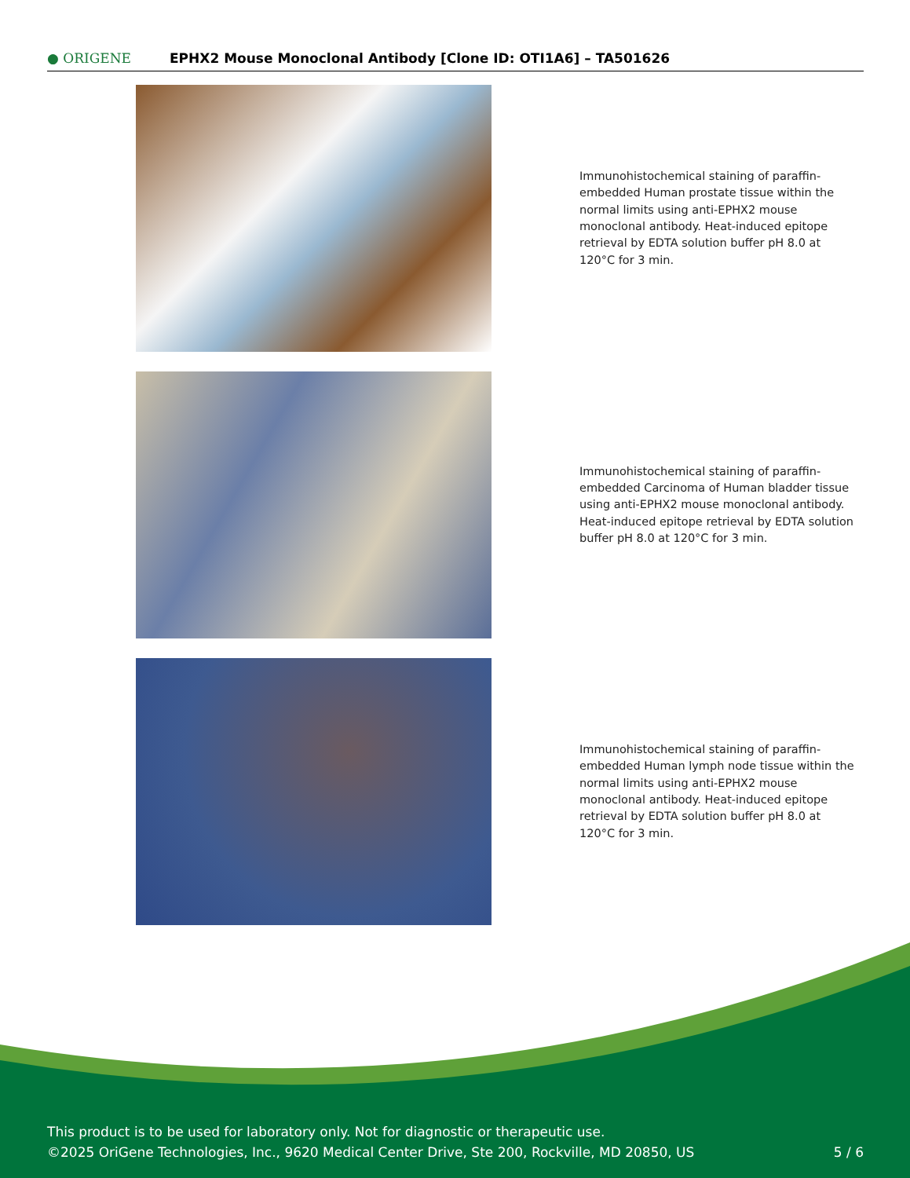● ORIGENE
EPHX2 Mouse Monoclonal Antibody [Clone ID: OTI1A6] – TA501626
Immunohistochemical staining of paraffin-embedded Human prostate tissue within the normal limits using anti-EPHX2 mouse monoclonal antibody. Heat-induced epitope retrieval by EDTA solution buffer pH 8.0 at 120°C for 3 min.
Immunohistochemical staining of paraffin-embedded Carcinoma of Human bladder tissue using anti-EPHX2 mouse monoclonal antibody. Heat-induced epitope retrieval by EDTA solution buffer pH 8.0 at 120°C for 3 min.
Immunohistochemical staining of paraffin-embedded Human lymph node tissue within the normal limits using anti-EPHX2 mouse monoclonal antibody. Heat-induced epitope retrieval by EDTA solution buffer pH 8.0 at 120°C for 3 min.
This product is to be used for laboratory only. Not for diagnostic or therapeutic use.
©2025 OriGene Technologies, Inc., 9620 Medical Center Drive, Ste 200, Rockville, MD 20850, US 5 / 6